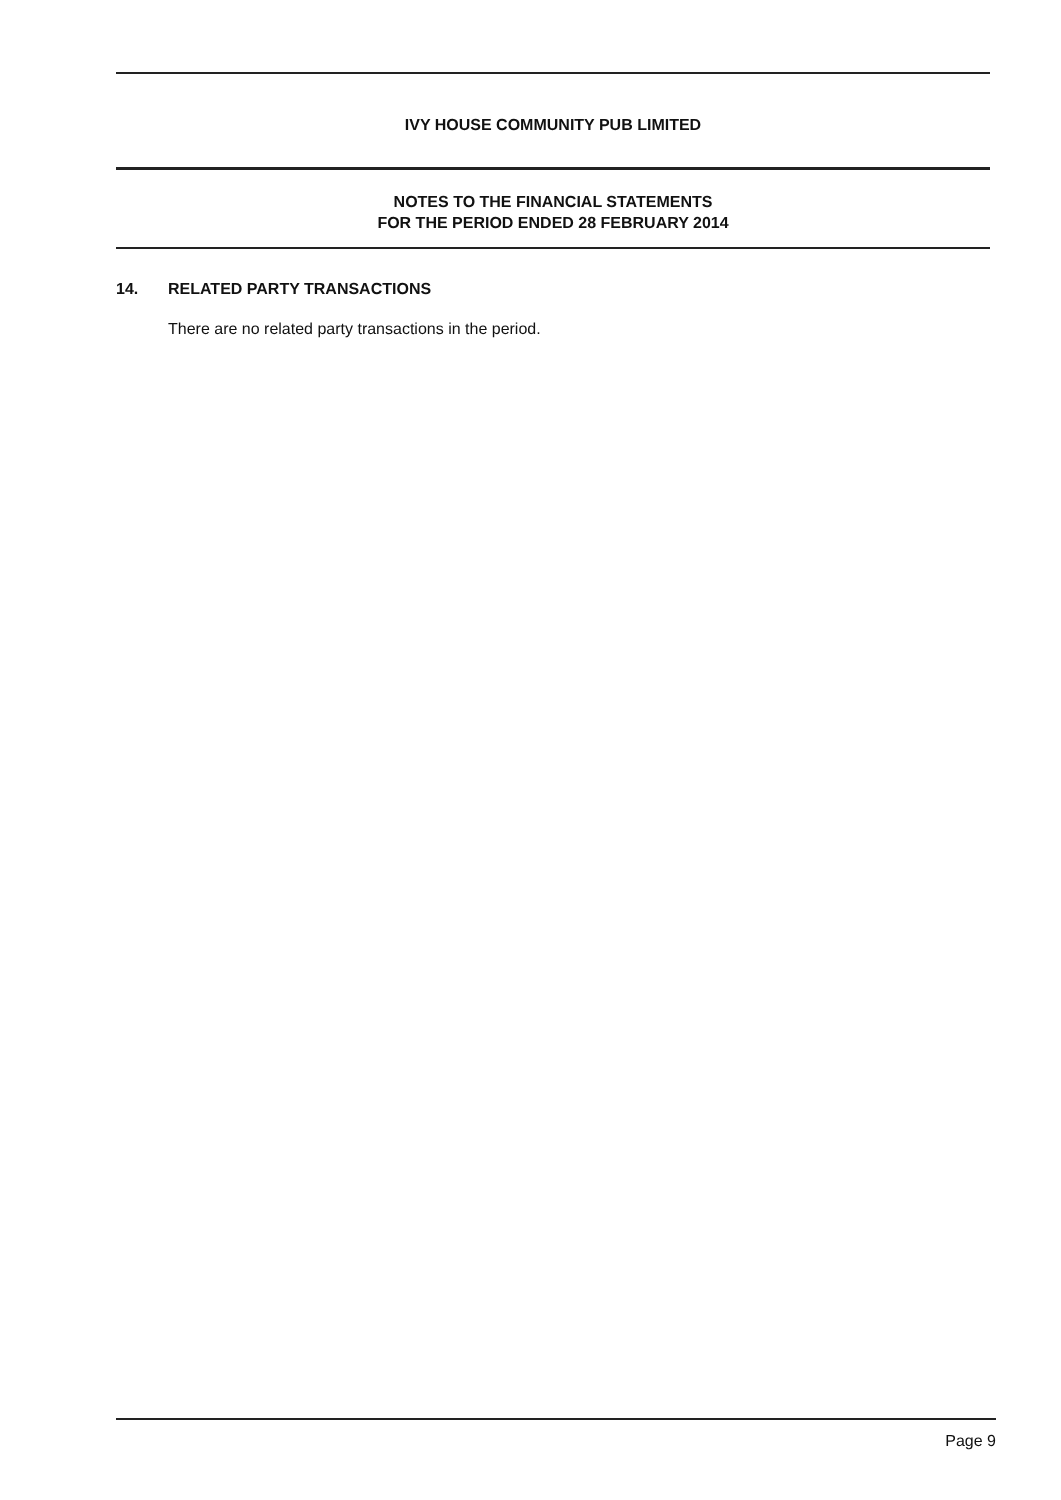IVY HOUSE COMMUNITY PUB LIMITED
NOTES TO THE FINANCIAL STATEMENTS
FOR THE PERIOD ENDED 28 FEBRUARY 2014
14. RELATED PARTY TRANSACTIONS
There are no related party transactions in the period.
Page 9